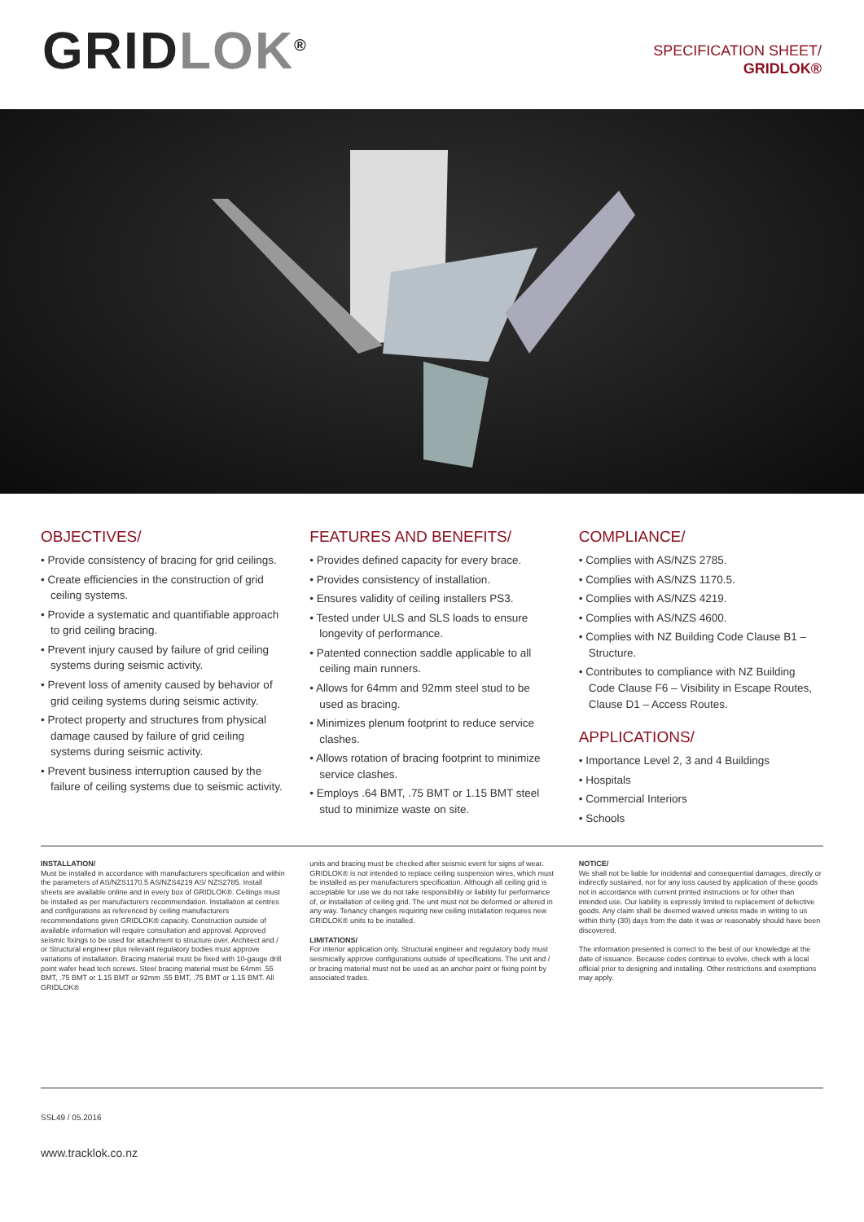GRIDLOK<sup>®</sup>
SPECIFICATION SHEET/
GRIDLOK®
OBJECTIVES/
• Provide consistency of bracing for grid ceilings.
• Create efficiencies in the construction of grid ceiling systems.
• Provide a systematic and quantifiable approach to grid ceiling bracing.
• Prevent injury caused by failure of grid ceiling systems during seismic activity.
• Prevent loss of amenity caused by behavior of grid ceiling systems during seismic activity.
• Protect property and structures from physical damage caused by failure of grid ceiling systems during seismic activity.
• Prevent business interruption caused by the failure of ceiling systems due to seismic activity.
FEATURES AND BENEFITS/
• Provides defined capacity for every brace.
• Provides consistency of installation.
• Ensures validity of ceiling installers PS3.
• Tested under ULS and SLS loads to ensure longevity of performance.
• Patented connection saddle applicable to all ceiling main runners.
• Allows for 64mm and 92mm steel stud to be used as bracing.
• Minimizes plenum footprint to reduce service clashes.
• Allows rotation of bracing footprint to minimize service clashes.
• Employs .64 BMT, .75 BMT or 1.15 BMT steel stud to minimize waste on site.
COMPLIANCE/
• Complies with AS/NZS 2785.
• Complies with AS/NZS 1170.5.
• Complies with AS/NZS 4219.
• Complies with AS/NZS 4600.
• Complies with NZ Building Code Clause B1 – Structure.
• Contributes to compliance with NZ Building Code Clause F6 – Visibility in Escape Routes, Clause D1 – Access Routes.
APPLICATIONS/
• Importance Level 2, 3 and 4 Buildings
• Hospitals
• Commercial Interiors
• Schools
INSTALLATION/
Must be installed in accordance with manufacturers specification and within the parameters of AS/NZS1170.5 AS/NZS4219 AS/ NZS2785. Install sheets are available online and in every box of GRIDLOK®. Ceilings must be installed as per manufacturers recommendation. Installation at centres and configurations as referenced by ceiling manufacturers recommendations given GRIDLOK® capacity. Construction outside of available information will require consultation and approval. Approved seismic fixings to be used for attachment to structure over. Architect and / or Structural engineer plus relevant regulatory bodies must approve variations of installation. Bracing material must be fixed with 10-gauge drill point wafer head tech screws. Steel bracing material must be 64mm .55 BMT, .75 BMT or 1.15 BMT or 92mm .55 BMT, .75 BMT or 1.15 BMT. All GRIDLOK®
units and bracing must be checked after seismic event for signs of wear. GRIDLOK® is not intended to replace ceiling suspension wires, which must be installed as per manufacturers specification. Although all ceiling grid is acceptable for use we do not take responsibility or liability for performance of, or installation of ceiling grid. The unit must not be deformed or altered in any way. Tenancy changes requiring new ceiling installation requires new GRIDLOK® units to be installed.
LIMITATIONS/
For interior application only. Structural engineer and regulatory body must seismically approve configurations outside of specifications. The unit and / or bracing material must not be used as an anchor point or fixing point by associated trades.
NOTICE/
We shall not be liable for incidental and consequential damages, directly or indirectly sustained, nor for any loss caused by application of these goods not in accordance with current printed instructions or for other than intended use. Our liability is expressly limited to replacement of defective goods. Any claim shall be deemed waived unless made in writing to us within thirty (30) days from the date it was or reasonably should have been discovered.
The information presented is correct to the best of our knowledge at the date of issuance. Because codes continue to evolve, check with a local official prior to designing and installing. Other restrictions and exemptions may apply.
SSL49 / 05.2016
www.tracklok.co.nz